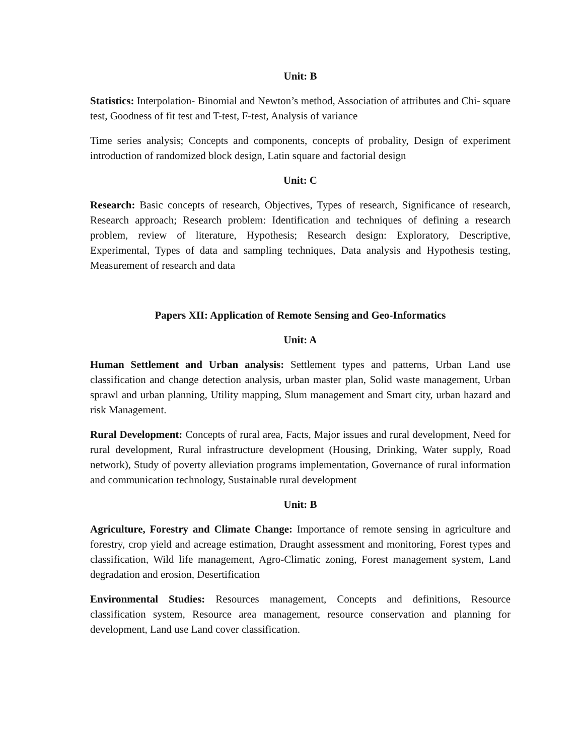Unit: B
Statistics: Interpolation- Binomial and Newton’s method, Association of attributes and Chi- square test, Goodness of fit test and T-test, F-test, Analysis of variance
Time series analysis; Concepts and components, concepts of probality, Design of experiment introduction of randomized block design, Latin square and factorial design
Unit: C
Research: Basic concepts of research, Objectives, Types of research, Significance of research, Research approach; Research problem: Identification and techniques of defining a research problem, review of literature, Hypothesis; Research design: Exploratory, Descriptive, Experimental, Types of data and sampling techniques, Data analysis and Hypothesis testing, Measurement of research and data
Papers XII: Application of Remote Sensing and Geo-Informatics
Unit: A
Human Settlement and Urban analysis: Settlement types and patterns, Urban Land use classification and change detection analysis, urban master plan, Solid waste management, Urban sprawl and urban planning, Utility mapping, Slum management and Smart city, urban hazard and risk Management.
Rural Development: Concepts of rural area, Facts, Major issues and rural development, Need for rural development, Rural infrastructure development (Housing, Drinking, Water supply, Road network), Study of poverty alleviation programs implementation, Governance of rural information and communication technology, Sustainable rural development
Unit: B
Agriculture, Forestry and Climate Change: Importance of remote sensing in agriculture and forestry, crop yield and acreage estimation, Draught assessment and monitoring, Forest types and classification, Wild life management, Agro-Climatic zoning, Forest management system, Land degradation and erosion, Desertification
Environmental Studies: Resources management, Concepts and definitions, Resource classification system, Resource area management, resource conservation and planning for development, Land use Land cover classification.